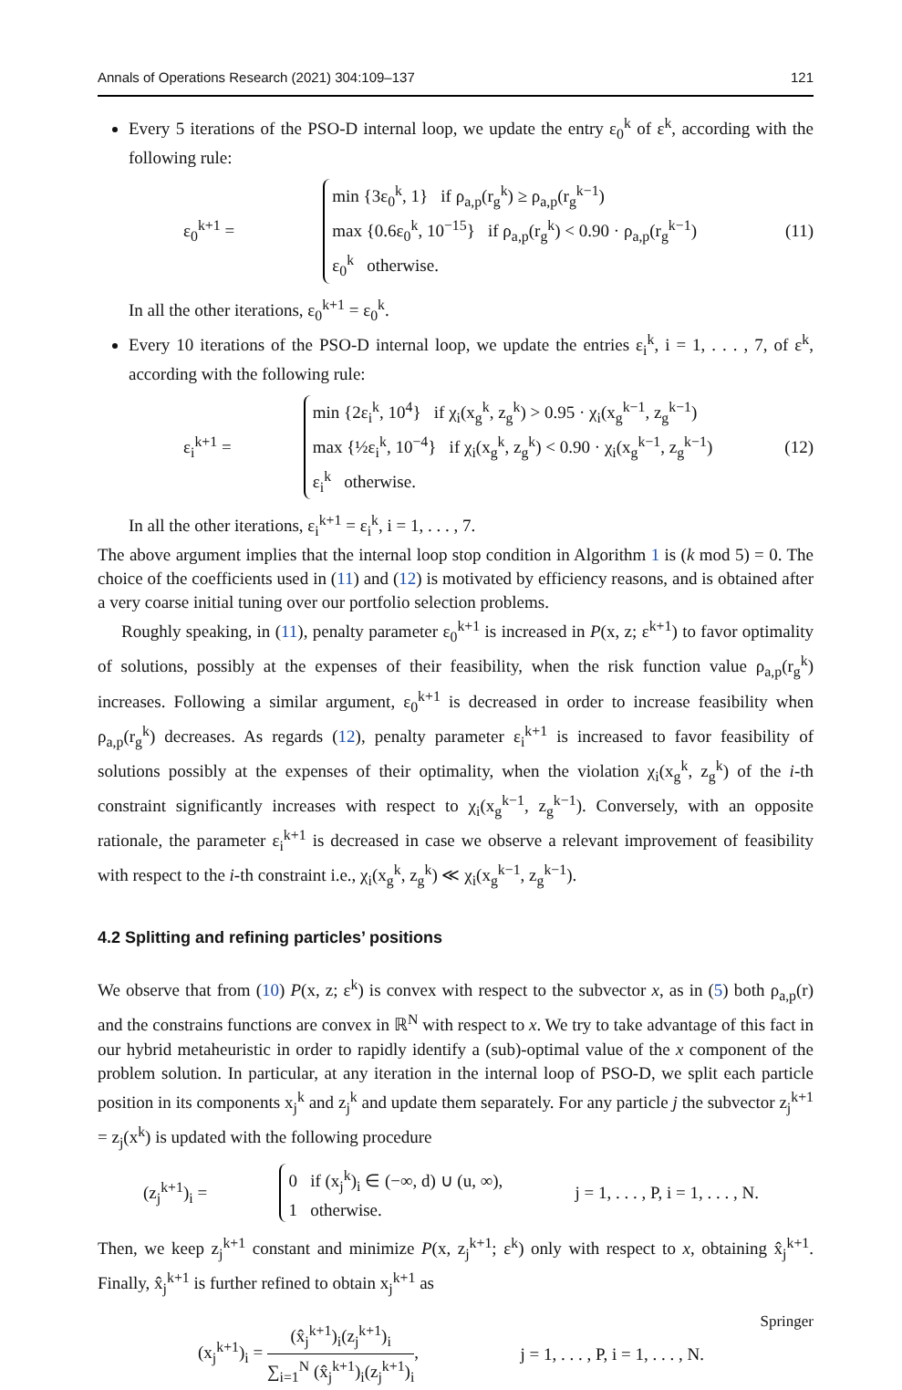Annals of Operations Research (2021) 304:109–137 121
Every 5 iterations of the PSO-D internal loop, we update the entry ε<sub>0</sub><sup>k</sup> of ε<sup>k</sup>, according with the following rule:
ε<sub>0</sub><sup>k+1</sup> =
min {3ε<sub>0</sub><sup>k</sup>, 1} if ρ<sub>a,p</sub>(r<sub>g</sub><sup>k</sup>) ≥ ρ<sub>a,p</sub>(r<sub>g</sub><sup>k−1</sup>)
max {0.6ε<sub>0</sub><sup>k</sup>, 10<sup>−15</sup>} if ρ<sub>a,p</sub>(r<sub>g</sub><sup>k</sup>) < 0.90 · ρ<sub>a,p</sub>(r<sub>g</sub><sup>k−1</sup>)
ε<sub>0</sub><sup>k</sup> otherwise.
(11)
In all the other iterations, ε<sub>0</sub><sup>k+1</sup> = ε<sub>0</sub><sup>k</sup>.
Every 10 iterations of the PSO-D internal loop, we update the entries ε<sub>i</sub><sup>k</sup>, i = 1, . . . , 7, of ε<sup>k</sup>, according with the following rule:
ε<sub>i</sub><sup>k+1</sup> =
min {2ε<sub>i</sub><sup>k</sup>, 10<sup>4</sup>} if χ<sub>i</sub>(x<sub>g</sub><sup>k</sup>, z<sub>g</sub><sup>k</sup>) > 0.95 · χ<sub>i</sub>(x<sub>g</sub><sup>k−1</sup>, z<sub>g</sub><sup>k−1</sup>)
max {½ε<sub>i</sub><sup>k</sup>, 10<sup>−4</sup>} if χ<sub>i</sub>(x<sub>g</sub><sup>k</sup>, z<sub>g</sub><sup>k</sup>) < 0.90 · χ<sub>i</sub>(x<sub>g</sub><sup>k−1</sup>, z<sub>g</sub><sup>k−1</sup>)
ε<sub>i</sub><sup>k</sup> otherwise.
(12)
In all the other iterations, ε<sub>i</sub><sup>k+1</sup> = ε<sub>i</sub><sup>k</sup>, i = 1, . . . , 7.
The above argument implies that the internal loop stop condition in Algorithm 1 is (k mod 5) = 0. The choice of the coefficients used in (11) and (12) is motivated by efficiency reasons, and is obtained after a very coarse initial tuning over our portfolio selection problems.
Roughly speaking, in (11), penalty parameter ε<sub>0</sub><sup>k+1</sup> is increased in P(x, z; ε<sup>k+1</sup>) to favor optimality of solutions, possibly at the expenses of their feasibility, when the risk function value ρ<sub>a,p</sub>(r<sub>g</sub><sup>k</sup>) increases. Following a similar argument, ε<sub>0</sub><sup>k+1</sup> is decreased in order to increase feasibility when ρ<sub>a,p</sub>(r<sub>g</sub><sup>k</sup>) decreases. As regards (12), penalty parameter ε<sub>i</sub><sup>k+1</sup> is increased to favor feasibility of solutions possibly at the expenses of their optimality, when the violation χ<sub>i</sub>(x<sub>g</sub><sup>k</sup>, z<sub>g</sub><sup>k</sup>) of the i-th constraint significantly increases with respect to χ<sub>i</sub>(x<sub>g</sub><sup>k−1</sup>, z<sub>g</sub><sup>k−1</sup>). Conversely, with an opposite rationale, the parameter ε<sub>i</sub><sup>k+1</sup> is decreased in case we observe a relevant improvement of feasibility with respect to the i-th constraint i.e., χ<sub>i</sub>(x<sub>g</sub><sup>k</sup>, z<sub>g</sub><sup>k</sup>) ≪ χ<sub>i</sub>(x<sub>g</sub><sup>k−1</sup>, z<sub>g</sub><sup>k−1</sup>).
4.2 Splitting and refining particles’ positions
We observe that from (10) P(x, z; ε<sup>k</sup>) is convex with respect to the subvector x, as in (5) both ρ<sub>a,p</sub>(r) and the constrains functions are convex in ℝ<sup>N</sup> with respect to x. We try to take advantage of this fact in our hybrid metaheuristic in order to rapidly identify a (sub)-optimal value of the x component of the problem solution. In particular, at any iteration in the internal loop of PSO-D, we split each particle position in its components x<sub>j</sub><sup>k</sup> and z<sub>j</sub><sup>k</sup> and update them separately. For any particle j the subvector z<sub>j</sub><sup>k+1</sup> = z<sub>j</sub>(x<sup>k</sup>) is updated with the following procedure
(z<sub>j</sub><sup>k+1</sup>)<sub>i</sub> =
0 if (x<sub>j</sub><sup>k</sup>)<sub>i</sub> ∈ (−∞, d) ∪ (u, ∞),
1 otherwise.
j = 1, . . . , P, i = 1, . . . , N.
Then, we keep z<sub>j</sub><sup>k+1</sup> constant and minimize P(x, z<sub>j</sub><sup>k+1</sup>; ε<sup>k</sup>) only with respect to x, obtaining x̂<sub>j</sub><sup>k+1</sup>. Finally, x̂<sub>j</sub><sup>k+1</sup> is further refined to obtain x<sub>j</sub><sup>k+1</sup> as
(x<sub>j</sub><sup>k+1</sup>)<sub>i</sub> = (x̂<sub>j</sub><sup>k+1</sup>)<sub>i</sub>(z<sub>j</sub><sup>k+1</sup>)<sub>i</sub> ∑<sub>i=1</sub><sup>N</sup> (x̂<sub>j</sub><sup>k+1</sup>)<sub>i</sub>(z<sub>j</sub><sup>k+1</sup>)<sub>i</sub>, j = 1, . . . , P, i = 1, . . . , N.
Springer